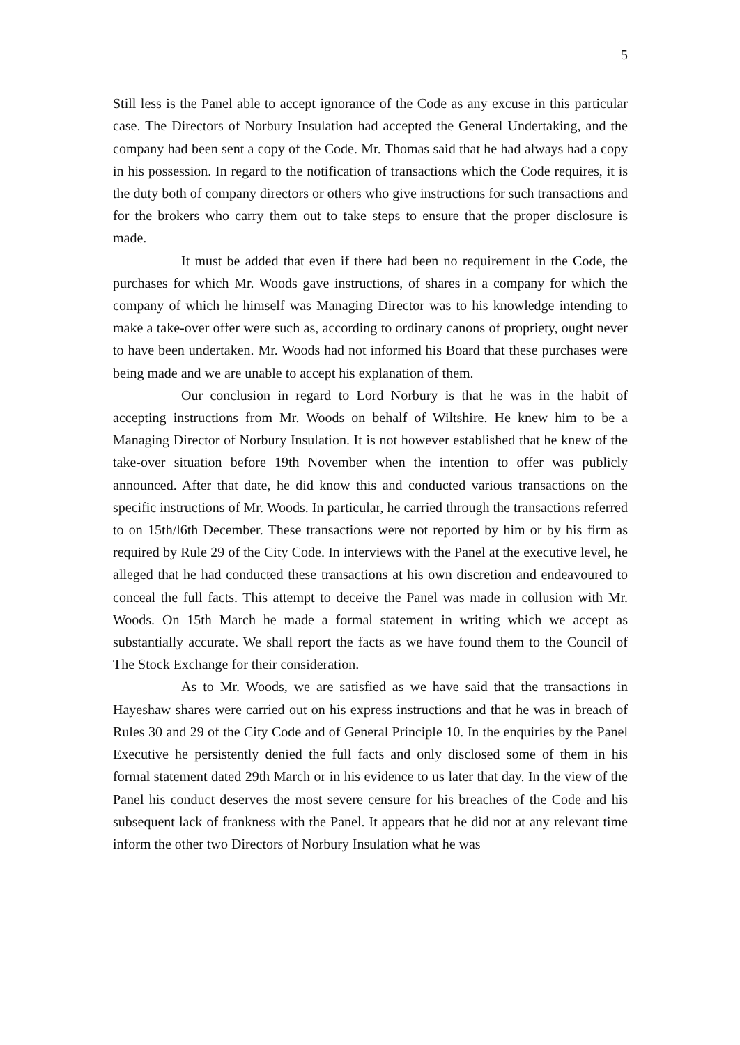5
Still less is the Panel able to accept ignorance of the Code as any excuse in this particular case. The Directors of Norbury Insulation had accepted the General Undertaking, and the company had been sent a copy of the Code. Mr. Thomas said that he had always had a copy in his possession. In regard to the notification of transactions which the Code requires, it is the duty both of company directors or others who give instructions for such transactions and for the brokers who carry them out to take steps to ensure that the proper disclosure is made.
It must be added that even if there had been no requirement in the Code, the purchases for which Mr. Woods gave instructions, of shares in a company for which the company of which he himself was Managing Director was to his knowledge intending to make a take-over offer were such as, according to ordinary canons of propriety, ought never to have been undertaken. Mr. Woods had not informed his Board that these purchases were being made and we are unable to accept his explanation of them.
Our conclusion in regard to Lord Norbury is that he was in the habit of accepting instructions from Mr. Woods on behalf of Wiltshire. He knew him to be a Managing Director of Norbury Insulation. It is not however established that he knew of the take-over situation before 19th November when the intention to offer was publicly announced. After that date, he did know this and conducted various transactions on the specific instructions of Mr. Woods. In particular, he carried through the transactions referred to on 15th/l6th December. These transactions were not reported by him or by his firm as required by Rule 29 of the City Code. In interviews with the Panel at the executive level, he alleged that he had conducted these transactions at his own discretion and endeavoured to conceal the full facts. This attempt to deceive the Panel was made in collusion with Mr. Woods. On 15th March he made a formal statement in writing which we accept as substantially accurate. We shall report the facts as we have found them to the Council of The Stock Exchange for their consideration.
As to Mr. Woods, we are satisfied as we have said that the transactions in Hayeshaw shares were carried out on his express instructions and that he was in breach of Rules 30 and 29 of the City Code and of General Principle 10. In the enquiries by the Panel Executive he persistently denied the full facts and only disclosed some of them in his formal statement dated 29th March or in his evidence to us later that day. In the view of the Panel his conduct deserves the most severe censure for his breaches of the Code and his subsequent lack of frankness with the Panel. It appears that he did not at any relevant time inform the other two Directors of Norbury Insulation what he was